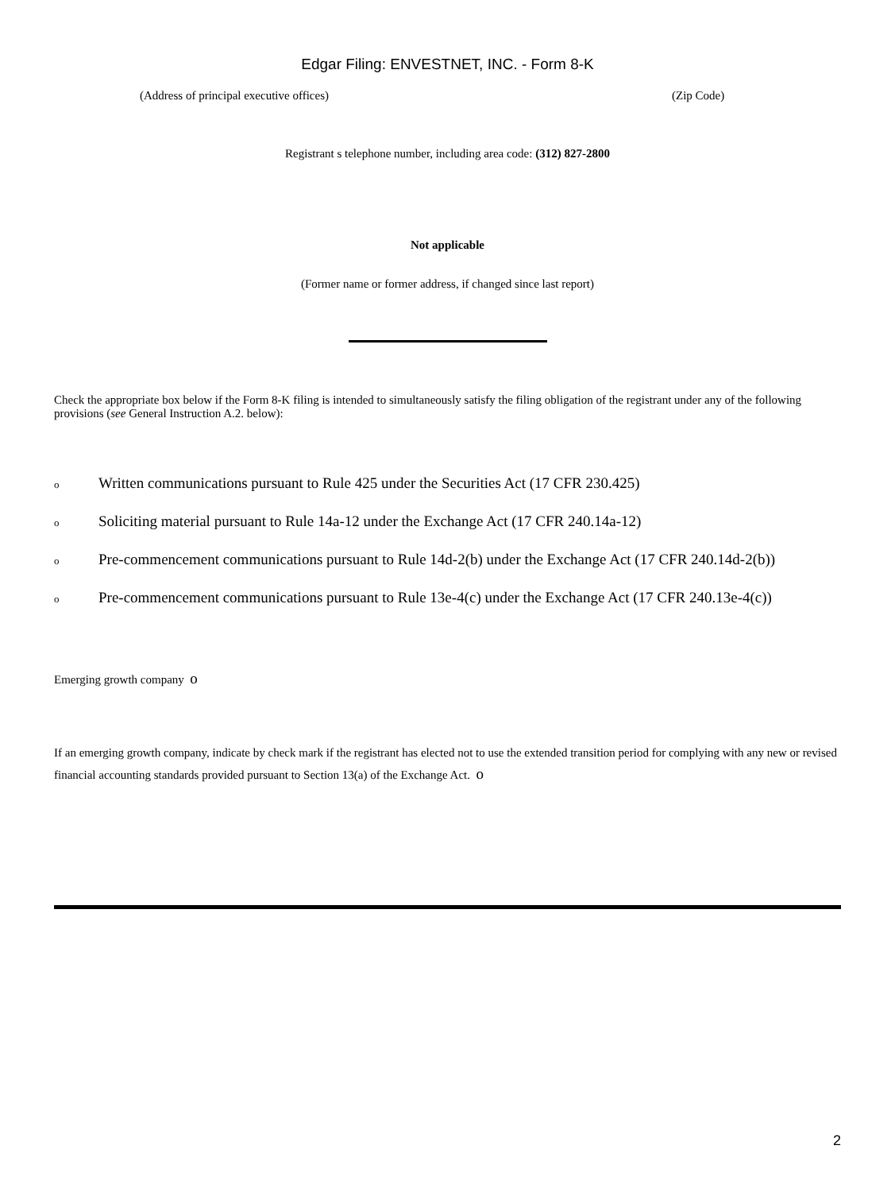Edgar Filing: ENVESTNET, INC. - Form 8-K
(Address of principal executive offices) (Zip Code)
Registrant s telephone number, including area code: (312) 827-2800
Not applicable
(Former name or former address, if changed since last report)
Check the appropriate box below if the Form 8-K filing is intended to simultaneously satisfy the filing obligation of the registrant under any of the following provisions (see General Instruction A.2. below):
o Written communications pursuant to Rule 425 under the Securities Act (17 CFR 230.425)
o Soliciting material pursuant to Rule 14a-12 under the Exchange Act (17 CFR 240.14a-12)
o Pre-commencement communications pursuant to Rule 14d-2(b) under the Exchange Act (17 CFR 240.14d-2(b))
o Pre-commencement communications pursuant to Rule 13e-4(c) under the Exchange Act (17 CFR 240.13e-4(c))
Emerging growth company o
If an emerging growth company, indicate by check mark if the registrant has elected not to use the extended transition period for complying with any new or revised financial accounting standards provided pursuant to Section 13(a) of the Exchange Act. o
2